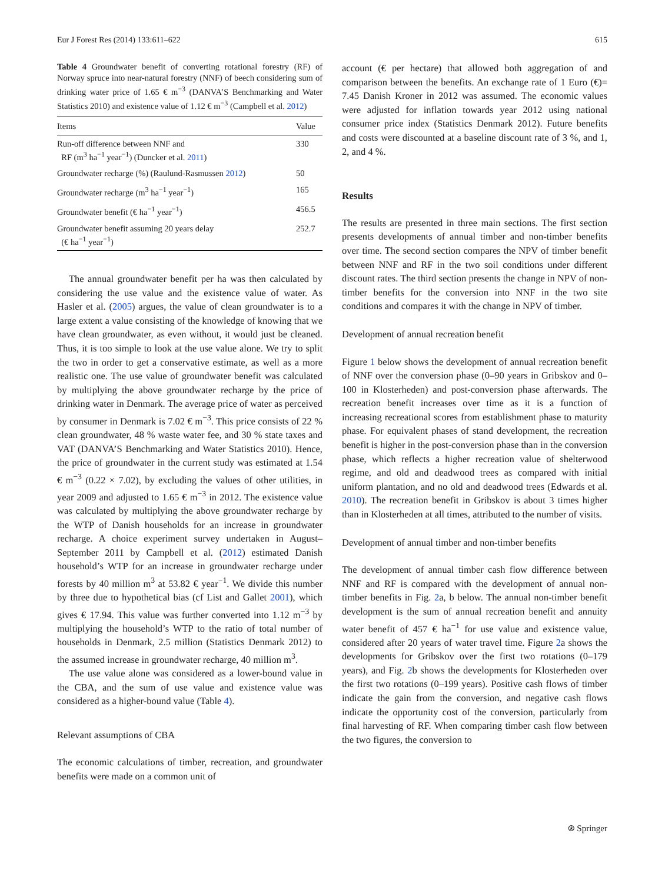Eur J Forest Res (2014) 133:611–622 615
Table 4 Groundwater benefit of converting rotational forestry (RF) of Norway spruce into near-natural forestry (NNF) of beech considering sum of drinking water price of 1.65 € m<sup>−3</sup> (DANVA’S Benchmarking and Water Statistics 2010) and existence value of 1.12 € m<sup>−3</sup> (Campbell et al. 2012)
| Items | Value |
| --- | --- |
| Run-off difference between NNF and RF (m<sup>3</sup> ha<sup>−1</sup> year<sup>−1</sup>) (Duncker et al. 2011 ) | 330 |
| Groundwater recharge (%) (Raulund-Rasmussen 2012 ) | 50 |
| Groundwater recharge (m<sup>3</sup> ha<sup>−1</sup> year<sup>−1</sup>) | 165 |
| Groundwater benefit (€ ha<sup>−1</sup> year<sup>−1</sup>) | 456.5 |
| Groundwater benefit assuming 20 years delay (€ ha<sup>−1</sup> year<sup>−1</sup>) | 252.7 |
The annual groundwater benefit per ha was then calculated by considering the use value and the existence value of water. As Hasler et al. (2005) argues, the value of clean groundwater is to a large extent a value consisting of the knowledge of knowing that we have clean groundwater, as even without, it would just be cleaned. Thus, it is too simple to look at the use value alone. We try to split the two in order to get a conservative estimate, as well as a more realistic one. The use value of groundwater benefit was calculated by multiplying the above groundwater recharge by the price of drinking water in Denmark. The average price of water as perceived by consumer in Denmark is 7.02 € m<sup>−3</sup>. This price consists of 22 % clean groundwater, 48 % waste water fee, and 30 % state taxes and VAT (DANVA’S Benchmarking and Water Statistics 2010). Hence, the price of groundwater in the current study was estimated at 1.54 € m<sup>−3</sup> (0.22 × 7.02), by excluding the values of other utilities, in year 2009 and adjusted to 1.65 € m<sup>−3</sup> in 2012. The existence value was calculated by multiplying the above groundwater recharge by the WTP of Danish households for an increase in groundwater recharge. A choice experiment survey undertaken in August–September 2011 by Campbell et al. (2012) estimated Danish household’s WTP for an increase in groundwater recharge under forests by 40 million m<sup>3</sup> at 53.82 € year<sup>−1</sup>. We divide this number by three due to hypothetical bias (cf List and Gallet 2001), which gives € 17.94. This value was further converted into 1.12 m<sup>−3</sup> by multiplying the household’s WTP to the ratio of total number of households in Denmark, 2.5 million (Statistics Denmark 2012) to the assumed increase in groundwater recharge, 40 million m<sup>3</sup>.
The use value alone was considered as a lower-bound value in the CBA, and the sum of use value and existence value was considered as a higher-bound value (Table 4).
Relevant assumptions of CBA
The economic calculations of timber, recreation, and groundwater benefits were made on a common unit of
account (€ per hectare) that allowed both aggregation of and comparison between the benefits. An exchange rate of 1 Euro (€)= 7.45 Danish Kroner in 2012 was assumed. The economic values were adjusted for inflation towards year 2012 using national consumer price index (Statistics Denmark 2012). Future benefits and costs were discounted at a baseline discount rate of 3 %, and 1, 2, and 4 %.
Results
The results are presented in three main sections. The first section presents developments of annual timber and non-timber benefits over time. The second section compares the NPV of timber benefit between NNF and RF in the two soil conditions under different discount rates. The third section presents the change in NPV of non-timber benefits for the conversion into NNF in the two site conditions and compares it with the change in NPV of timber.
Development of annual recreation benefit
Figure 1 below shows the development of annual recreation benefit of NNF over the conversion phase (0–90 years in Gribskov and 0–100 in Klosterheden) and post-conversion phase afterwards. The recreation benefit increases over time as it is a function of increasing recreational scores from establishment phase to maturity phase. For equivalent phases of stand development, the recreation benefit is higher in the post-conversion phase than in the conversion phase, which reflects a higher recreation value of shelterwood regime, and old and deadwood trees as compared with initial uniform plantation, and no old and deadwood trees (Edwards et al. 2010). The recreation benefit in Gribskov is about 3 times higher than in Klosterheden at all times, attributed to the number of visits.
Development of annual timber and non-timber benefits
The development of annual timber cash flow difference between NNF and RF is compared with the development of annual non-timber benefits in Fig. 2a, b below. The annual non-timber benefit development is the sum of annual recreation benefit and annuity water benefit of 457 € ha<sup>−1</sup> for use value and existence value, considered after 20 years of water travel time. Figure 2a shows the developments for Gribskov over the first two rotations (0–179 years), and Fig. 2b shows the developments for Klosterheden over the first two rotations (0–199 years). Positive cash flows of timber indicate the gain from the conversion, and negative cash flows indicate the opportunity cost of the conversion, particularly from final harvesting of RF. When comparing timber cash flow between the two figures, the conversion to
⍟ Springer